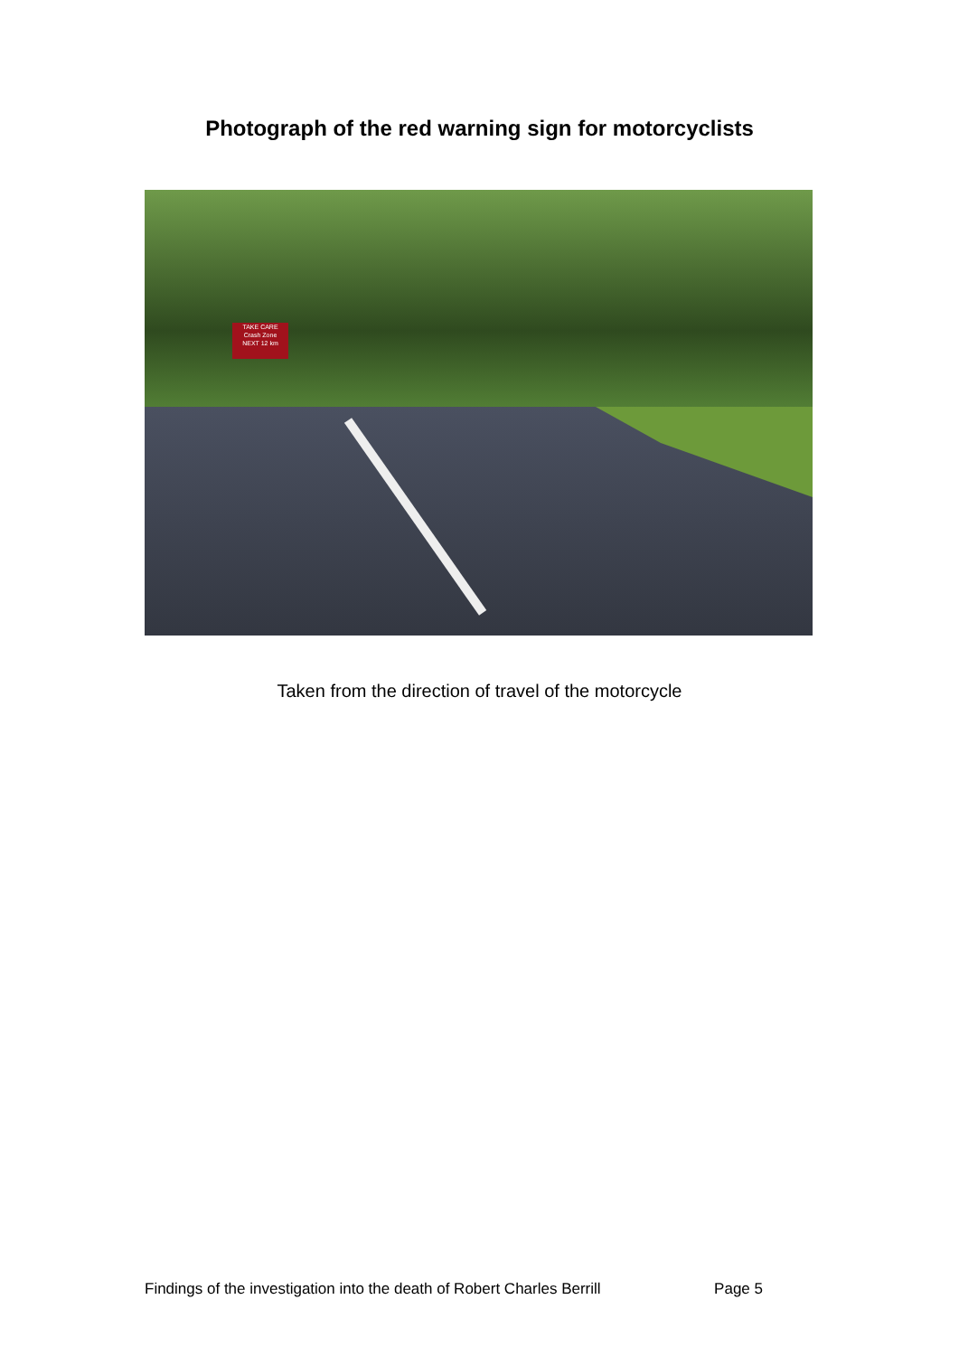Photograph of the red warning sign for motorcyclists
TAKE CARE
Crash Zone
NEXT 12 km
Taken from the direction of travel of the motorcycle
Findings of the investigation into the death of Robert Charles Berrill Page 5